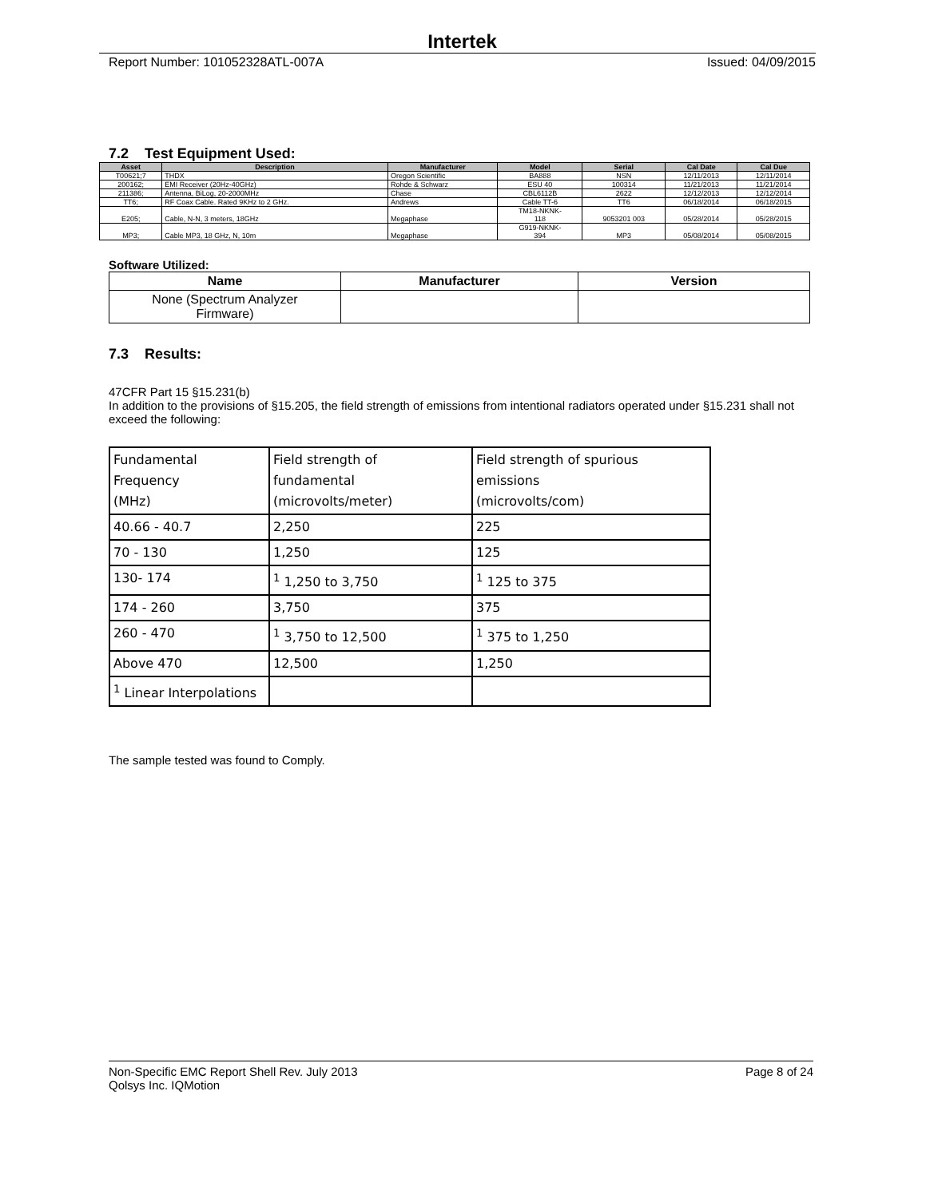Intertek
Report Number: 101052328ATL-007A Issued: 04/09/2015
7.2 Test Equipment Used:
| Asset | Description | Manufacturer | Model | Serial | Cal Date | Cal Due |
| --- | --- | --- | --- | --- | --- | --- |
| T00621;7 | THDX | Oregon Scientific | BA888 | NSN | 12/11/2013 | 12/11/2014 |
| 200162; | EMI Receiver (20Hz-40GHz) | Rohde & Schwarz | ESU 40 | 100314 | 11/21/2013 | 11/21/2014 |
| 211386; | Antenna, BiLog, 20-2000MHz | Chase | CBL6112B | 2622 | 12/12/2013 | 12/12/2014 |
| TT6; | RF Coax Cable. Rated 9KHz to 2 GHz. | Andrews | Cable TT-6 | TT6 | 06/18/2014 | 06/18/2015 |
| E205; | Cable, N-N, 3 meters, 18GHz | Megaphase | TM18-NKNK- 118 | 9053201 003 | 05/28/2014 | 05/28/2015 |
| MP3; | Cable MP3, 18 GHz, N, 10m | Megaphase | G919-NKNK- 394 | MP3 | 05/08/2014 | 05/08/2015 |
Software Utilized:
| Name | Manufacturer | Version |
| --- | --- | --- |
| None (Spectrum Analyzer Firmware) | | |
7.3 Results:
47CFR Part 15 §15.231(b)
In addition to the provisions of §15.205, the field strength of emissions from intentional radiators operated under §15.231 shall not exceed the following:
| Fundamental Frequency (MHz) | Field strength of fundamental (microvolts/meter) | Field strength of spurious emissions (microvolts/com) |
| 40.66 - 40.7 | 2,250 | 225 |
| 70 - 130 | 1,250 | 125 |
| 130- 174 | <sup>1</sup> 1,250 to 3,750 | <sup>1</sup> 125 to 375 |
| 174 - 260 | 3,750 | 375 |
| 260 - 470 | <sup>1</sup> 3,750 to 12,500 | <sup>1</sup> 375 to 1,250 |
| Above 470 | 12,500 | 1,250 |
| <sup>1</sup> Linear Interpolations | | |
The sample tested was found to Comply.
Non-Specific EMC Report Shell Rev. July 2013 Page 8 of 24
Qolsys Inc. IQMotion